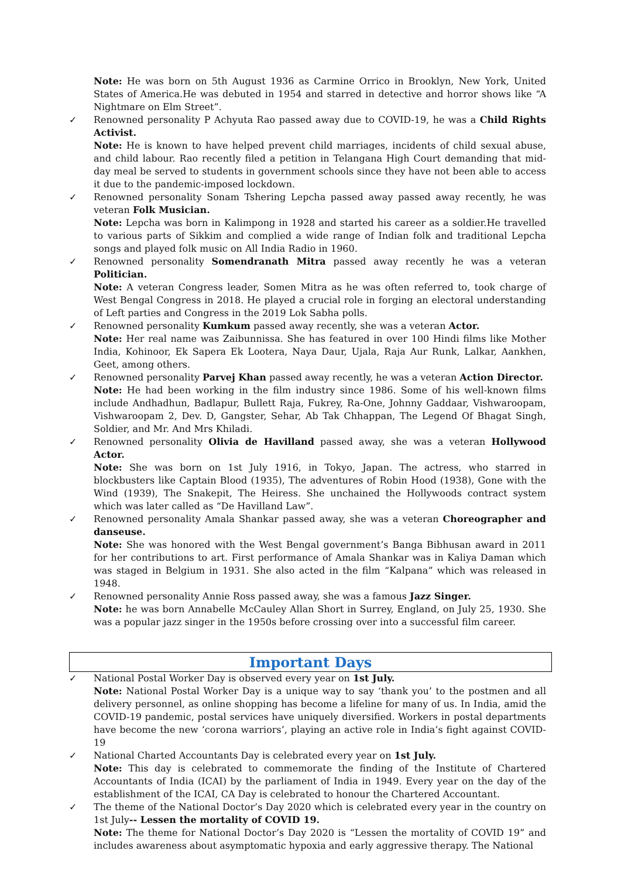Note: He was born on 5th August 1936 as Carmine Orrico in Brooklyn, New York, United States of America.He was debuted in 1954 and starred in detective and horror shows like “A Nightmare on Elm Street”.
✓ Renowned personality P Achyuta Rao passed away due to COVID-19, he was a Child Rights Activist.
Note: He is known to have helped prevent child marriages, incidents of child sexual abuse, and child labour. Rao recently filed a petition in Telangana High Court demanding that mid-day meal be served to students in government schools since they have not been able to access it due to the pandemic-imposed lockdown.
✓ Renowned personality Sonam Tshering Lepcha passed away passed away recently, he was veteran Folk Musician.
Note: Lepcha was born in Kalimpong in 1928 and started his career as a soldier.He travelled to various parts of Sikkim and complied a wide range of Indian folk and traditional Lepcha songs and played folk music on All India Radio in 1960.
✓ Renowned personality Somendranath Mitra passed away recently he was a veteran Politician.
Note: A veteran Congress leader, Somen Mitra as he was often referred to, took charge of West Bengal Congress in 2018. He played a crucial role in forging an electoral understanding of Left parties and Congress in the 2019 Lok Sabha polls.
✓ Renowned personality Kumkum passed away recently, she was a veteran Actor.
Note: Her real name was Zaibunnissa. She has featured in over 100 Hindi films like Mother India, Kohinoor, Ek Sapera Ek Lootera, Naya Daur, Ujala, Raja Aur Runk, Lalkar, Aankhen, Geet, among others.
✓ Renowned personality Parvej Khan passed away recently, he was a veteran Action Director.
Note: He had been working in the film industry since 1986. Some of his well-known films include Andhadhun, Badlapur, Bullett Raja, Fukrey, Ra-One, Johnny Gaddaar, Vishwaroopam, Vishwaroopam 2, Dev. D, Gangster, Sehar, Ab Tak Chhappan, The Legend Of Bhagat Singh, Soldier, and Mr. And Mrs Khiladi.
✓ Renowned personality Olivia de Havilland passed away, she was a veteran Hollywood Actor.
Note: She was born on 1st July 1916, in Tokyo, Japan. The actress, who starred in blockbusters like Captain Blood (1935), The adventures of Robin Hood (1938), Gone with the Wind (1939), The Snakepit, The Heiress. She unchained the Hollywoods contract system which was later called as “De Havilland Law”.
✓ Renowned personality Amala Shankar passed away, she was a veteran Choreographer and danseuse.
Note: She was honored with the West Bengal government’s Banga Bibhusan award in 2011 for her contributions to art. First performance of Amala Shankar was in Kaliya Daman which was staged in Belgium in 1931. She also acted in the film “Kalpana” which was released in 1948.
✓ Renowned personality Annie Ross passed away, she was a famous Jazz Singer.
Note: he was born Annabelle McCauley Allan Short in Surrey, England, on July 25, 1930. She was a popular jazz singer in the 1950s before crossing over into a successful film career.
Important Days
✓ National Postal Worker Day is observed every year on 1st July.
Note: National Postal Worker Day is a unique way to say ‘thank you’ to the postmen and all delivery personnel, as online shopping has become a lifeline for many of us. In India, amid the COVID-19 pandemic, postal services have uniquely diversified. Workers in postal departments have become the new ‘corona warriors’, playing an active role in India’s fight against COVID-19
✓ National Charted Accountants Day is celebrated every year on 1st July.
Note: This day is celebrated to commemorate the finding of the Institute of Chartered Accountants of India (ICAI) by the parliament of India in 1949. Every year on the day of the establishment of the ICAI, CA Day is celebrated to honour the Chartered Accountant.
✓ The theme of the National Doctor’s Day 2020 which is celebrated every year in the country on 1st July-- Lessen the mortality of COVID 19.
Note: The theme for National Doctor’s Day 2020 is “Lessen the mortality of COVID 19” and includes awareness about asymptomatic hypoxia and early aggressive therapy. The National